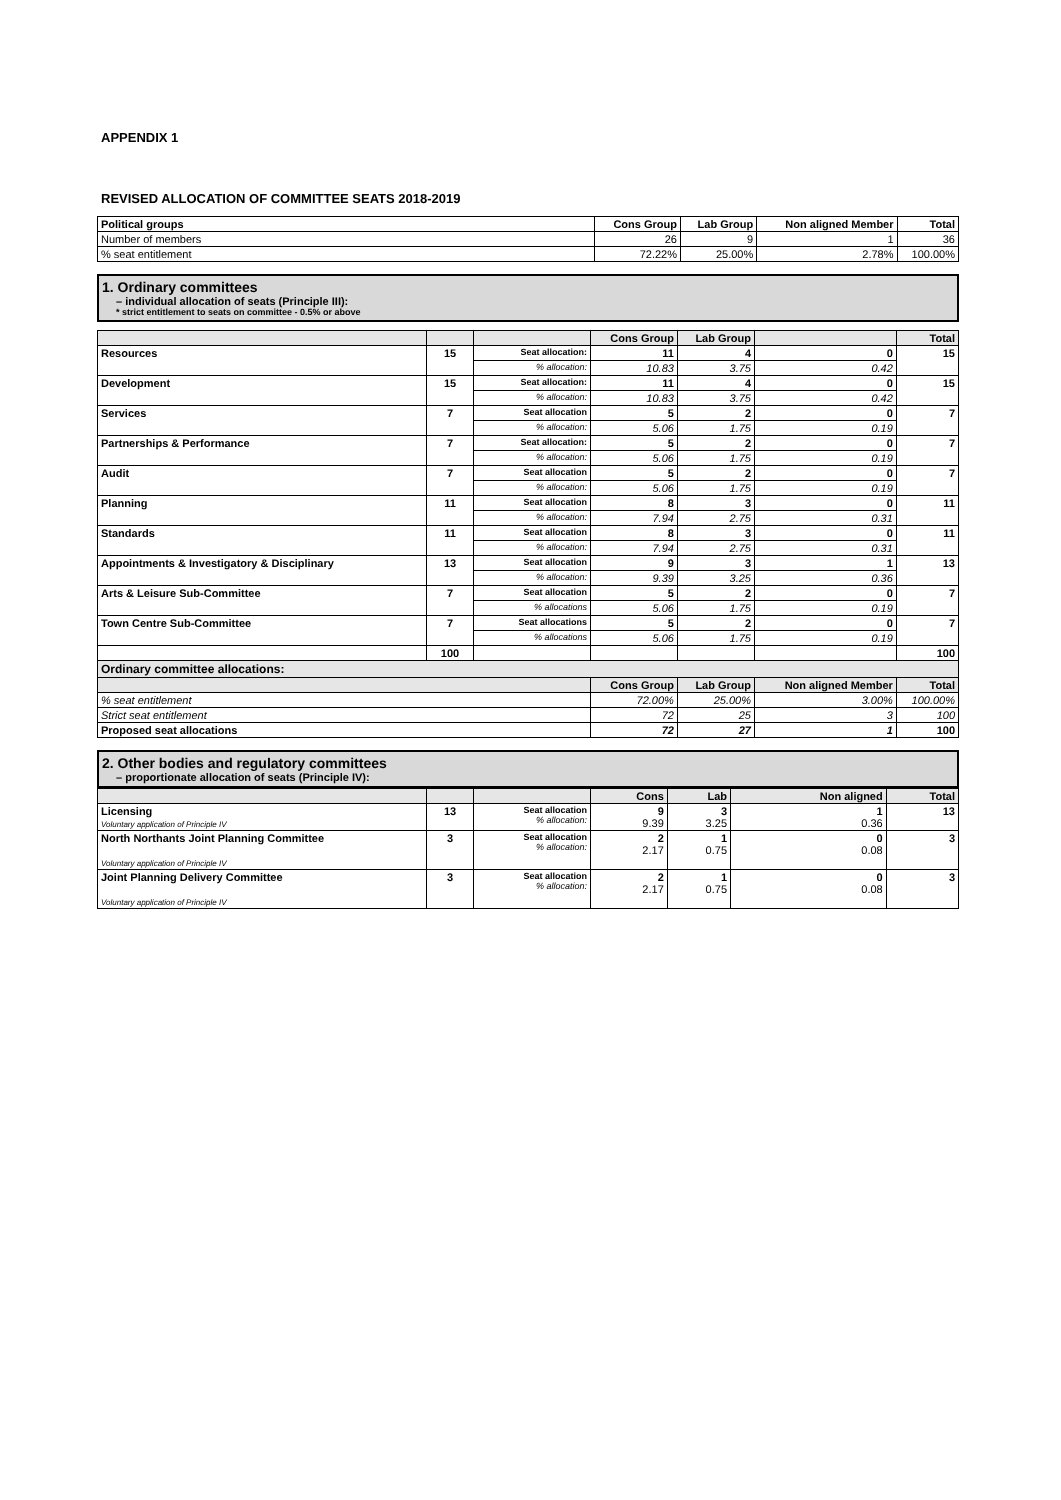APPENDIX 1
REVISED ALLOCATION OF COMMITTEE SEATS 2018-2019
| Political groups | Cons Group | Lab Group | Non aligned Member | Total |
| --- | --- | --- | --- | --- |
| Number of members | 26 | 9 | 1 | 36 |
| % seat entitlement | 72.22% | 25.00% | 2.78% | 100.00% |
1. Ordinary committees
– individual allocation of seats (Principle III):
* strict entitlement to seats on committee - 0.5% or above
| | | | Cons Group | Lab Group | | Total |
| --- | --- | --- | --- | --- | --- | --- |
| Resources | 15 | Seat allocation: | 11 | 4 | 0 | 15 |
| | | % allocation: | 10.83 | 3.75 | 0.42 | |
| Development | 15 | Seat allocation: | 11 | 4 | 0 | 15 |
| | | % allocation: | 10.83 | 3.75 | 0.42 | |
| Services | 7 | Seat allocation | 5 | 2 | 0 | 7 |
| | | % allocation: | 5.06 | 1.75 | 0.19 | |
| Partnerships & Performance | 7 | Seat allocation: | 5 | 2 | 0 | 7 |
| | | % allocation: | 5.06 | 1.75 | 0.19 | |
| Audit | 7 | Seat allocation | 5 | 2 | 0 | 7 |
| | | % allocation: | 5.06 | 1.75 | 0.19 | |
| Planning | 11 | Seat allocation | 8 | 3 | 0 | 11 |
| | | % allocation: | 7.94 | 2.75 | 0.31 | |
| Standards | 11 | Seat allocation | 8 | 3 | 0 | 11 |
| | | % allocation: | 7.94 | 2.75 | 0.31 | |
| Appointments & Investigatory & Disciplinary | 13 | Seat allocation | 9 | 3 | 1 | 13 |
| | | % allocation: | 9.39 | 3.25 | 0.36 | |
| Arts & Leisure Sub-Committee | 7 | Seat allocation | 5 | 2 | 0 | 7 |
| | | % allocations | 5.06 | 1.75 | 0.19 | |
| Town Centre Sub-Committee | 7 | Seat allocations | 5 | 2 | 0 | 7 |
| | | % allocations | 5.06 | 1.75 | 0.19 | |
| | 100 | | | | | 100 |
| Ordinary committee allocations: | | | | | | |
| | | | Cons Group | Lab Group | Non aligned Member | Total |
| % seat entitlement | | | 72.00% | 25.00% | 3.00% | 100.00% |
| Strict seat entitlement | | | 72 | 25 | 3 | 100 |
| Proposed seat allocations | | | 72 | 27 | 1 | 100 |
2. Other bodies and regulatory committees
– proportionate allocation of seats (Principle IV):
| | | | Cons | Lab | Non aligned | Total |
| --- | --- | --- | --- | --- | --- | --- |
| Licensing Voluntary application of Principle IV | 13 | Seat allocation % allocation: | 9 9.39 | 3 3.25 | 1 0.36 | 13 |
| North Northants Joint Planning Committee Voluntary application of Principle IV | 3 | Seat allocation % allocation: | 2 2.17 | 1 0.75 | 0 0.08 | 3 |
| Joint Planning Delivery Committee Voluntary application of Principle IV | 3 | Seat allocation % allocation: | 2 2.17 | 1 0.75 | 0 0.08 | 3 |